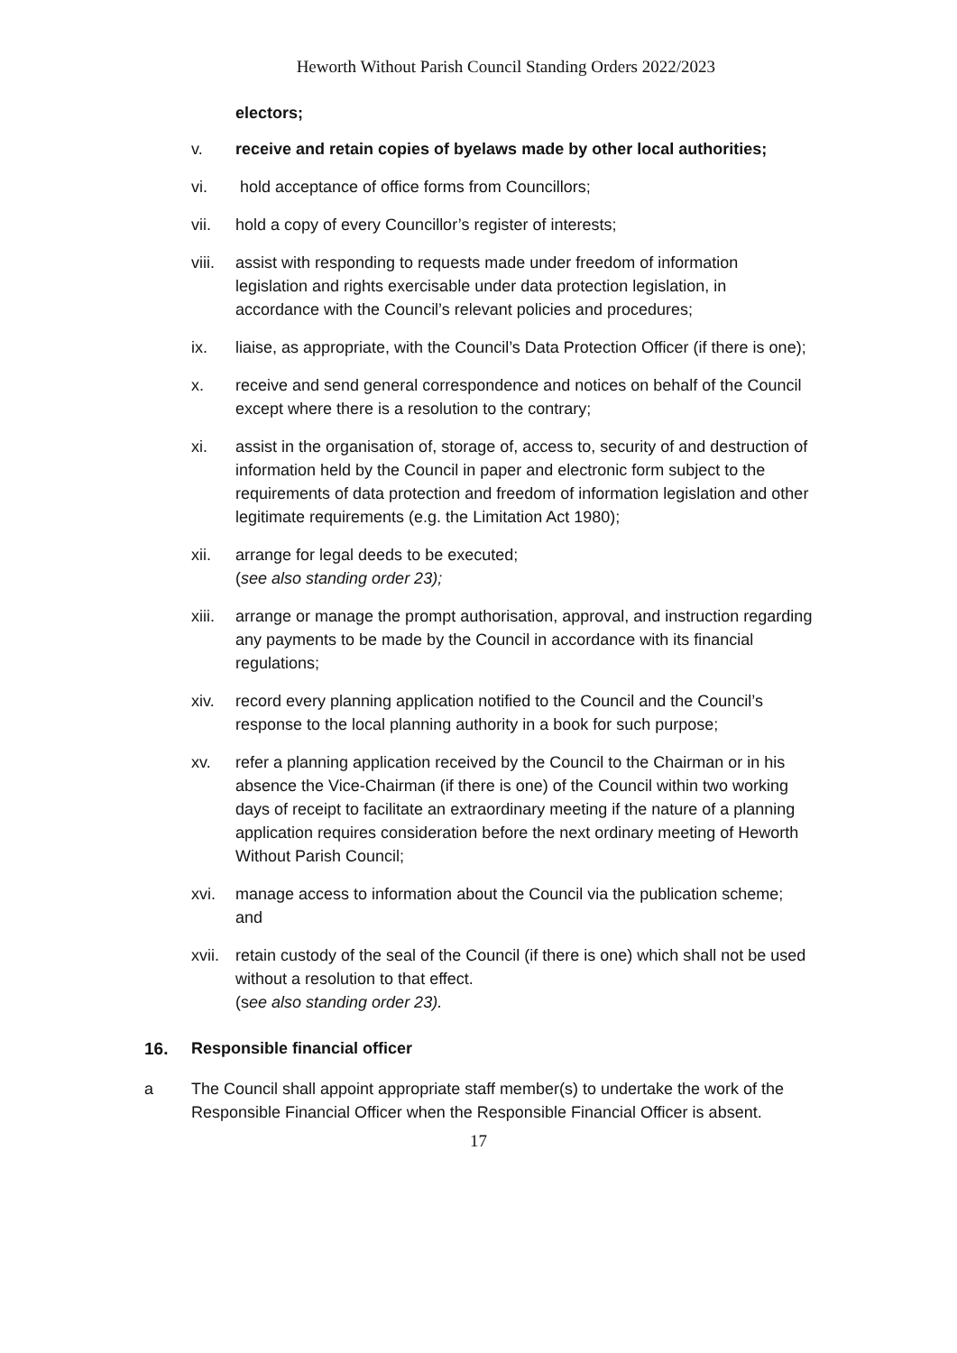Heworth Without Parish Council Standing Orders 2022/2023
electors;
v. receive and retain copies of byelaws made by other local authorities;
vi. hold acceptance of office forms from Councillors;
vii. hold a copy of every Councillor’s register of interests;
viii.
assist with responding to requests made under freedom of information legislation and rights exercisable under data protection legislation, in accordance with the Council’s relevant policies and procedures;
ix. liaise, as appropriate, with the Council’s Data Protection Officer (if there is one);
x. receive and send general correspondence and notices on behalf of the Council except where there is a resolution to the contrary;
xi. assist in the organisation of, storage of, access to, security of and destruction of information held by the Council in paper and electronic form subject to the requirements of data protection and freedom of information legislation and other legitimate requirements (e.g. the Limitation Act 1980);
xii. arrange for legal deeds to be executed;
(see also standing order 23);
xiii.
arrange or manage the prompt authorisation, approval, and instruction regarding any payments to be made by the Council in accordance with its financial regulations;
xiv. record every planning application notified to the Council and the Council’s response to the local planning authority in a book for such purpose;
xv. refer a planning application received by the Council to the Chairman or in his absence the Vice-Chairman (if there is one) of the Council within two working days of receipt to facilitate an extraordinary meeting if the nature of a planning application requires consideration before the next ordinary meeting of Heworth Without Parish Council;
xvi. manage access to information about the Council via the publication scheme; and
xvii.
retain custody of the seal of the Council (if there is one) which shall not be used without a resolution to that effect.
(see also standing order 23).
16. Responsible financial officer
a The Council shall appoint appropriate staff member(s) to undertake the work of the Responsible Financial Officer when the Responsible Financial Officer is absent.
17